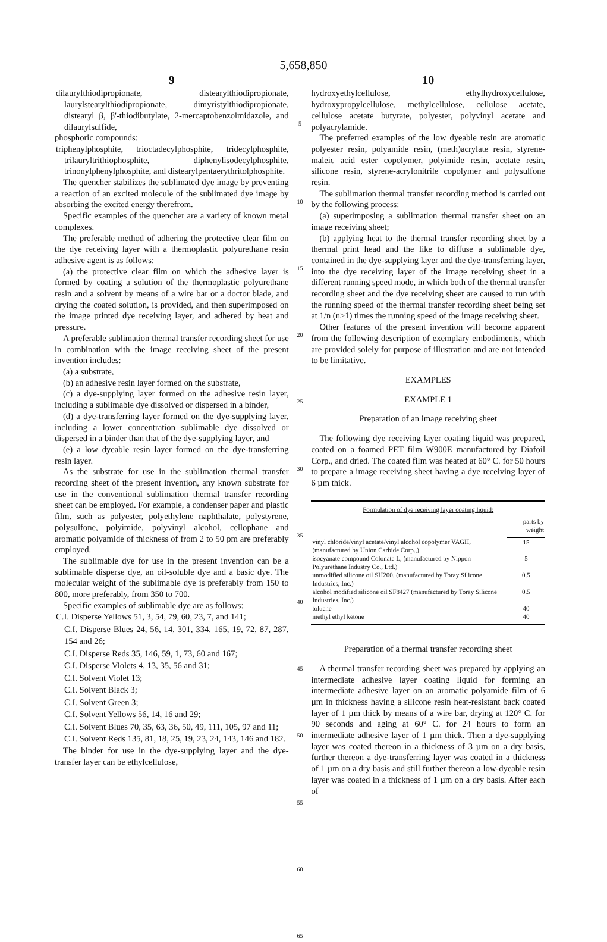5,658,850
9
dilaurylthiodipropionate, distearylthiodipropionate, laurylstearylthiodipropionate, dimyristylthiodipropionate, distearyl β, β'-thiodibutylate, 2-mercaptobenzoimidazole, and dilaurylsulfide,
phosphoric compounds:
triphenylphosphite, trioctadecylphosphite, tridecylphosphite, trilauryltrithiophosphite, diphenylisodecylphosphite, trinonylphenylphosphite, and distearylpentaerythritolphosphite.
The quencher stabilizes the sublimated dye image by preventing a reaction of an excited molecule of the sublimated dye image by absorbing the excited energy therefrom.
Specific examples of the quencher are a variety of known metal complexes.
The preferable method of adhering the protective clear film on the dye receiving layer with a thermoplastic polyurethane resin adhesive agent is as follows:
(a) the protective clear film on which the adhesive layer is formed by coating a solution of the thermoplastic polyurethane resin and a solvent by means of a wire bar or a doctor blade, and drying the coated solution, is provided, and then superimposed on the image printed dye receiving layer, and adhered by heat and pressure.
A preferable sublimation thermal transfer recording sheet for use in combination with the image receiving sheet of the present invention includes:
(a) a substrate,
(b) an adhesive resin layer formed on the substrate,
(c) a dye-supplying layer formed on the adhesive resin layer, including a sublimable dye dissolved or dispersed in a binder,
(d) a dye-transferring layer formed on the dye-supplying layer, including a lower concentration sublimable dye dissolved or dispersed in a binder than that of the dye-supplying layer, and
(e) a low dyeable resin layer formed on the dye-transferring resin layer.
As the substrate for use in the sublimation thermal transfer recording sheet of the present invention, any known substrate for use in the conventional sublimation thermal transfer recording sheet can be employed. For example, a condenser paper and plastic film, such as polyester, polyethylene naphthalate, polystyrene, polysulfone, polyimide, polyvinyl alcohol, cellophane and aromatic polyamide of thickness of from 2 to 50 pm are preferably employed.
The sublimable dye for use in the present invention can be a sublimable disperse dye, an oil-soluble dye and a basic dye. The molecular weight of the sublimable dye is preferably from 150 to 800, more preferably, from 350 to 700.
Specific examples of sublimable dye are as follows:
C.I. Disperse Yellows 51, 3, 54, 79, 60, 23, 7, and 141;
C.I. Disperse Blues 24, 56, 14, 301, 334, 165, 19, 72, 87, 287, 154 and 26;
C.I. Disperse Reds 35, 146, 59, 1, 73, 60 and 167;
C.I. Disperse Violets 4, 13, 35, 56 and 31;
C.I. Solvent Violet 13;
C.I. Solvent Black 3;
C.I. Solvent Green 3;
C.I. Solvent Yellows 56, 14, 16 and 29;
C.I. Solvent Blues 70, 35, 63, 36, 50, 49, 111, 105, 97 and 11;
C.I. Solvent Reds 135, 81, 18, 25, 19, 23, 24, 143, 146 and 182.
The binder for use in the dye-supplying layer and the dye-transfer layer can be ethylcellulose,
5
10
15
20
25
30
35
40
45
50
55
60
65
10
hydroxyethylcellulose, ethylhydroxycellulose, hydroxypropylcellulose, methylcellulose, cellulose acetate, cellulose acetate butyrate, polyester, polyvinyl acetate and polyacrylamide.
The preferred examples of the low dyeable resin are aromatic polyester resin, polyamide resin, (meth)acrylate resin, styrene-maleic acid ester copolymer, polyimide resin, acetate resin, silicone resin, styrene-acrylonitrile copolymer and polysulfone resin.
The sublimation thermal transfer recording method is carried out by the following process:
(a) superimposing a sublimation thermal transfer sheet on an image receiving sheet;
(b) applying heat to the thermal transfer recording sheet by a thermal print head and the like to diffuse a sublimable dye, contained in the dye-supplying layer and the dye-transferring layer, into the dye receiving layer of the image receiving sheet in a different running speed mode, in which both of the thermal transfer recording sheet and the dye receiving sheet are caused to run with the running speed of the thermal transfer recording sheet being set at 1/n (n>1) times the running speed of the image receiving sheet.
Other features of the present invention will become apparent from the following description of exemplary embodiments, which are provided solely for purpose of illustration and are not intended to be limitative.
EXAMPLES
EXAMPLE 1
Preparation of an image receiving sheet
The following dye receiving layer coating liquid was prepared, coated on a foamed PET film W900E manufactured by Diafoil Corp., and dried. The coated film was heated at 60° C. for 50 hours to prepare a image receiving sheet having a dye receiving layer of 6 µm thick.
| Formulation of dye receiving layer coating liquid: | |
| --- | --- |
| | parts by weight |
| vinyl chloride/vinyl acetate/vinyl alcohol copolymer VAGH, (manufactured by Union Carbide Corp.,) | 15 |
| isocyanate compound Colonate L, (manufactured by Nippon Polyurethane Industry Co., Ltd.) | 5 |
| unmodified silicone oil SH200, (manufactured by Toray Silicone Industries, Inc.) | 0.5 |
| alcohol modified silicone oil SF8427 (manufactured by Toray Silicone Industries, Inc.) | 0.5 |
| toluene | 40 |
| methyl ethyl ketone | 40 |
Preparation of a thermal transfer recording sheet
A thermal transfer recording sheet was prepared by applying an intermediate adhesive layer coating liquid for forming an intermediate adhesive layer on an aromatic polyamide film of 6 µm in thickness having a silicone resin heat-resistant back coated layer of 1 µm thick by means of a wire bar, drying at 120° C. for 90 seconds and aging at 60° C. for 24 hours to form an intermediate adhesive layer of 1 µm thick. Then a dye-supplying layer was coated thereon in a thickness of 3 µm on a dry basis, further thereon a dye-transferring layer was coated in a thickness of 1 µm on a dry basis and still further thereon a low-dyeable resin layer was coated in a thickness of 1 µm on a dry basis. After each of